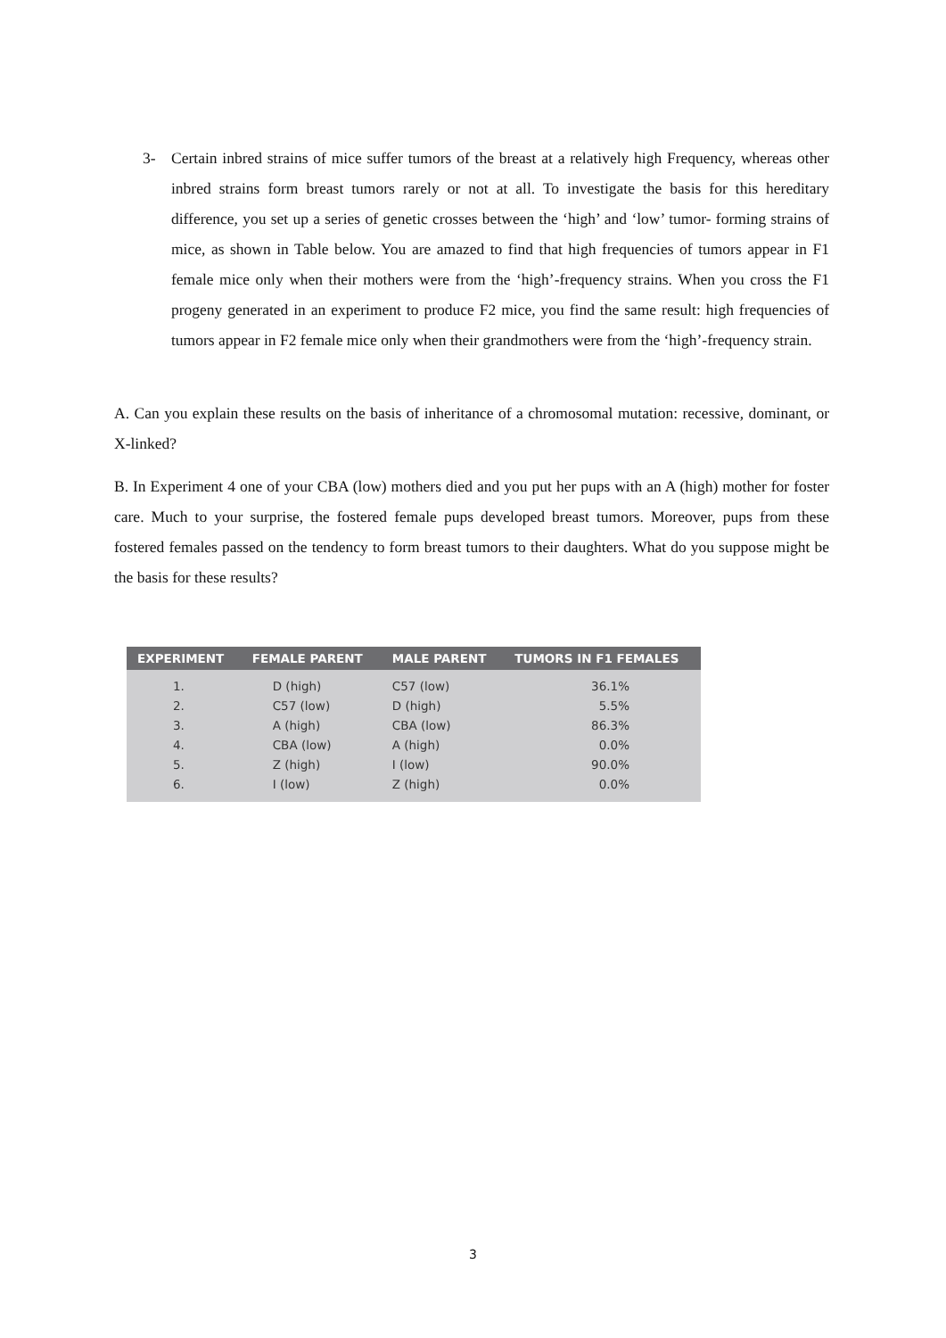3- Certain inbred strains of mice suffer tumors of the breast at a relatively high Frequency, whereas other inbred strains form breast tumors rarely or not at all. To investigate the basis for this hereditary difference, you set up a series of genetic crosses between the ‘high’ and ‘low’ tumor- forming strains of mice, as shown in Table below. You are amazed to find that high frequencies of tumors appear in F1 female mice only when their mothers were from the ‘high’-frequency strains. When you cross the F1 progeny generated in an experiment to produce F2 mice, you find the same result: high frequencies of tumors appear in F2 female mice only when their grandmothers were from the ‘high’-frequency strain.
A. Can you explain these results on the basis of inheritance of a chromosomal mutation: recessive, dominant, or X-linked?
B. In Experiment 4 one of your CBA (low) mothers died and you put her pups with an A (high) mother for foster care. Much to your surprise, the fostered female pups developed breast tumors. Moreover, pups from these fostered females passed on the tendency to form breast tumors to their daughters. What do you suppose might be the basis for these results?
| EXPERIMENT | FEMALE PARENT | MALE PARENT | TUMORS IN F1 FEMALES |
| --- | --- | --- | --- |
| 1. | D (high) | C57 (low) | 36.1% |
| 2. | C57 (low) | D (high) | 5.5% |
| 3. | A (high) | CBA (low) | 86.3% |
| 4. | CBA (low) | A (high) | 0.0% |
| 5. | Z (high) | I (low) | 90.0% |
| 6. | I (low) | Z (high) | 0.0% |
3